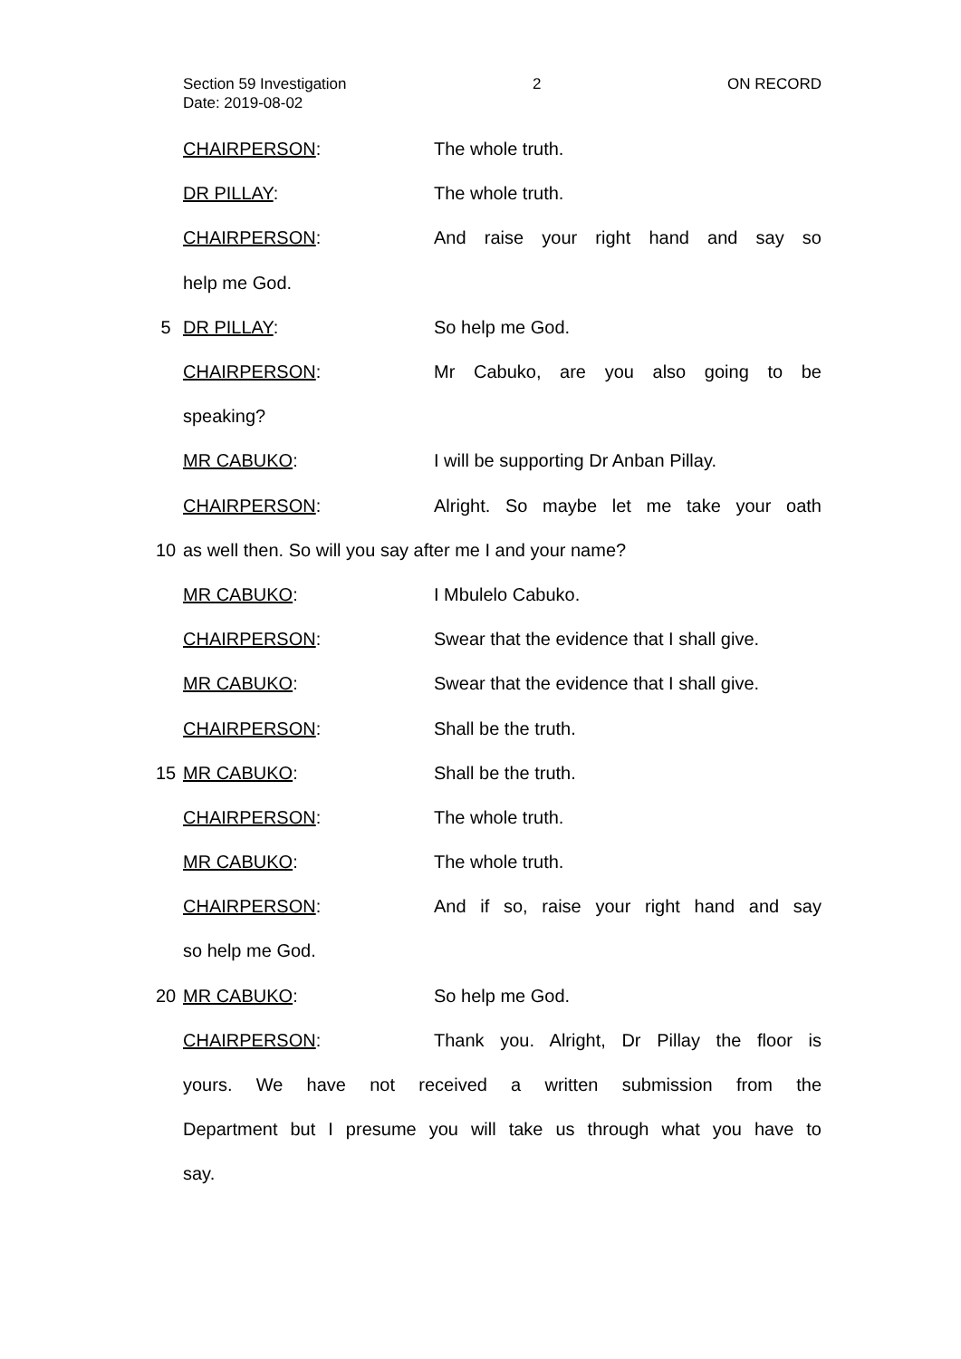Section 59 Investigation 2 ON RECORD
Date: 2019-08-02
CHAIRPERSON: The whole truth.
DR PILLAY: The whole truth.
CHAIRPERSON: And raise your right hand and say so
help me God.
5 DR PILLAY: So help me God.
CHAIRPERSON: Mr Cabuko, are you also going to be
speaking?
MR CABUKO: I will be supporting Dr Anban Pillay.
CHAIRPERSON: Alright. So maybe let me take your oath
10
as well then. So will you say after me I and your name?
MR CABUKO: I Mbulelo Cabuko.
CHAIRPERSON: Swear that the evidence that I shall give.
MR CABUKO: Swear that the evidence that I shall give.
CHAIRPERSON: Shall be the truth.
15 MR CABUKO: Shall be the truth.
CHAIRPERSON: The whole truth.
MR CABUKO: The whole truth.
CHAIRPERSON: And if so, raise your right hand and say
so help me God.
20 MR CABUKO: So help me God.
CHAIRPERSON: Thank you. Alright, Dr Pillay the floor is
yours. We have not received a written submission from the
Department but I presume you will take us through what you have to
say.